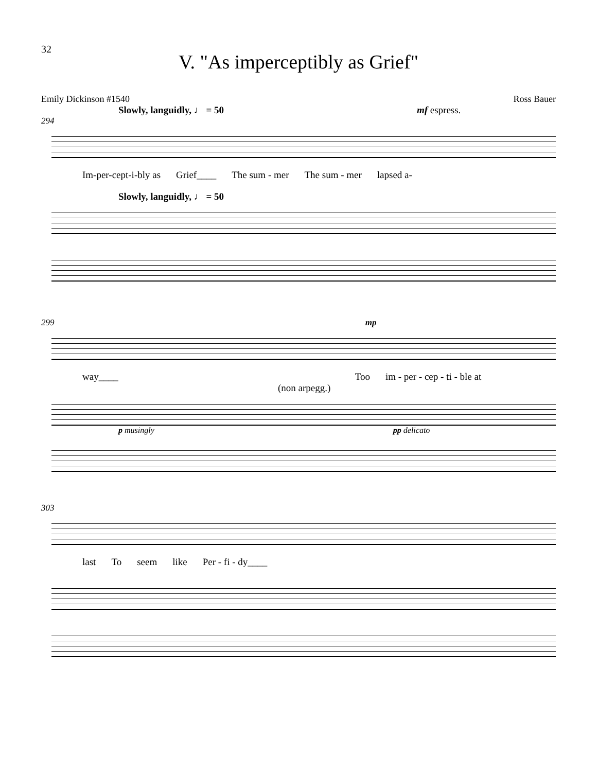32
V. "As imperceptibly as Grief"
Emily Dickinson #1540 Ross Bauer
Slowly, languidly, ♩ = 50 mf espress.
294
Im-per-cept-i-bly as Grief____ The sum - mer The sum - mer lapsed a-
Slowly, languidly, ♩ = 50
299 mp
way____ Too im - per - cep - ti - ble at
(non arpegg.)
p musingly pp delicato
303
last To seem like Per - fi - dy____